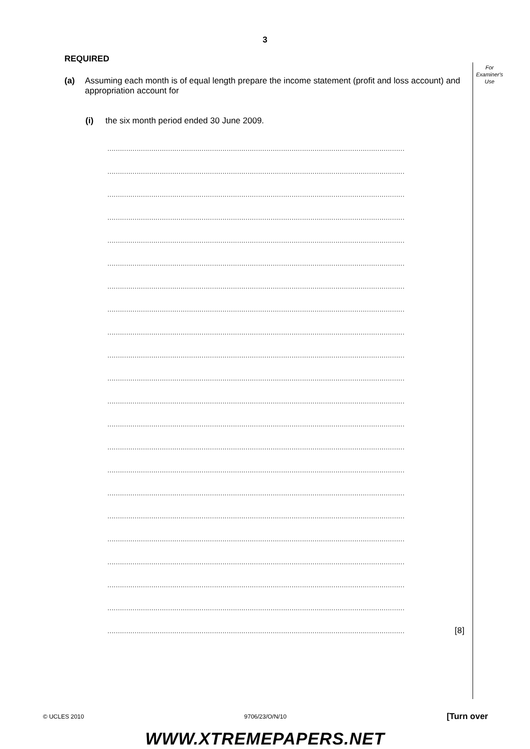3
For
Examiner's
Use
REQUIRED
(a) Assuming each month is of equal length prepare the income statement (profit and loss account) and appropriation account for
(i) the six month period ended 30 June 2009.
..............................................................................................................................................
..............................................................................................................................................
..............................................................................................................................................
..............................................................................................................................................
..............................................................................................................................................
..............................................................................................................................................
..............................................................................................................................................
..............................................................................................................................................
..............................................................................................................................................
..............................................................................................................................................
..............................................................................................................................................
..............................................................................................................................................
..............................................................................................................................................
..............................................................................................................................................
..............................................................................................................................................
..............................................................................................................................................
..............................................................................................................................................
..............................................................................................................................................
..............................................................................................................................................
..............................................................................................................................................
..............................................................................................................................................
.............................................................................................................................................. [8]
© UCLES 2010 9706/23/O/N/10 [Turn over
WWW.XTREMEPAPERS.NET